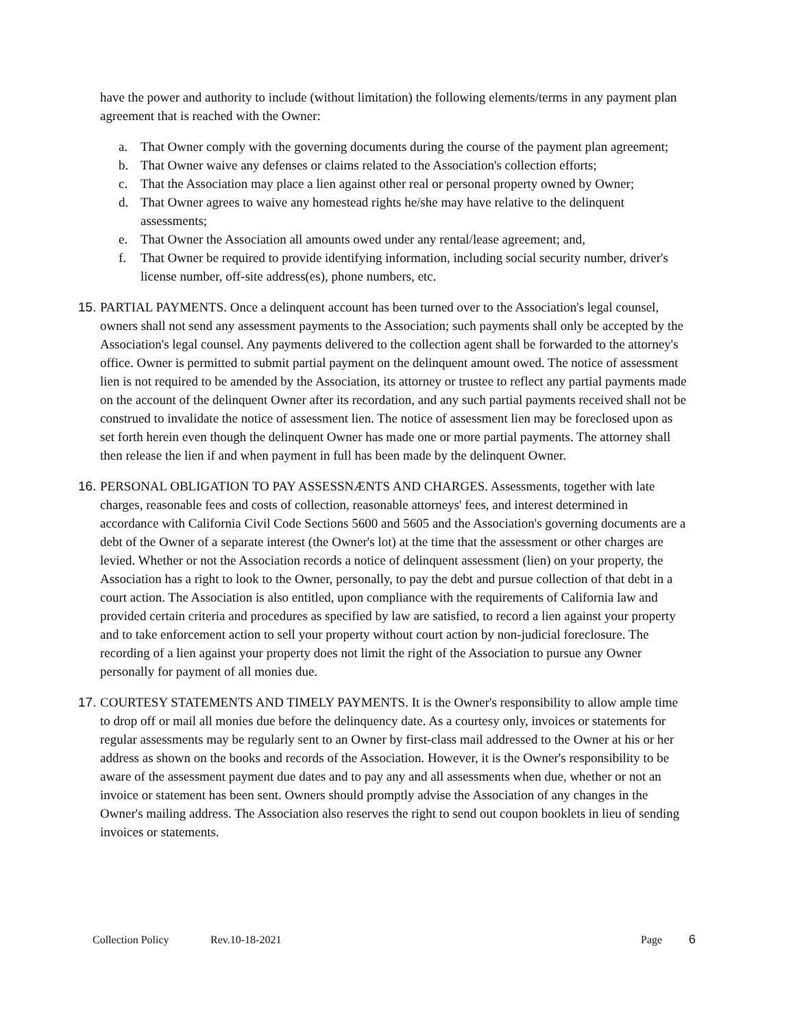have the power and authority to include (without limitation) the following elements/terms in any payment plan agreement that is reached with the Owner:
a. That Owner comply with the governing documents during the course of the payment plan agreement;
b. That Owner waive any defenses or claims related to the Association's collection efforts;
c. That the Association may place a lien against other real or personal property owned by Owner;
d. That Owner agrees to waive any homestead rights he/she may have relative to the delinquent assessments;
e. That Owner the Association all amounts owed under any rental/lease agreement; and,
f. That Owner be required to provide identifying information, including social security number, driver's license number, off-site address(es), phone numbers, etc.
15. PARTIAL PAYMENTS. Once a delinquent account has been turned over to the Association's legal counsel, owners shall not send any assessment payments to the Association; such payments shall only be accepted by the Association's legal counsel. Any payments delivered to the collection agent shall be forwarded to the attorney's office. Owner is permitted to submit partial payment on the delinquent amount owed. The notice of assessment lien is not required to be amended by the Association, its attorney or trustee to reflect any partial payments made on the account of the delinquent Owner after its recordation, and any such partial payments received shall not be construed to invalidate the notice of assessment lien. The notice of assessment lien may be foreclosed upon as set forth herein even though the delinquent Owner has made one or more partial payments. The attorney shall then release the lien if and when payment in full has been made by the delinquent Owner.
16. PERSONAL OBLIGATION TO PAY ASSESSNÆNTS AND CHARGES. Assessments, together with late charges, reasonable fees and costs of collection, reasonable attorneys' fees, and interest determined in accordance with California Civil Code Sections 5600 and 5605 and the Association's governing documents are a debt of the Owner of a separate interest (the Owner's lot) at the time that the assessment or other charges are levied. Whether or not the Association records a notice of delinquent assessment (lien) on your property, the Association has a right to look to the Owner, personally, to pay the debt and pursue collection of that debt in a court action. The Association is also entitled, upon compliance with the requirements of California law and provided certain criteria and procedures as specified by law are satisfied, to record a lien against your property and to take enforcement action to sell your property without court action by non-judicial foreclosure. The recording of a lien against your property does not limit the right of the Association to pursue any Owner personally for payment of all monies due.
17. COURTESY STATEMENTS AND TIMELY PAYMENTS. It is the Owner's responsibility to allow ample time to drop off or mail all monies due before the delinquency date. As a courtesy only, invoices or statements for regular assessments may be regularly sent to an Owner by first-class mail addressed to the Owner at his or her address as shown on the books and records of the Association. However, it is the Owner's responsibility to be aware of the assessment payment due dates and to pay any and all assessments when due, whether or not an invoice or statement has been sent. Owners should promptly advise the Association of any changes in the Owner's mailing address. The Association also reserves the right to send out coupon booklets in lieu of sending invoices or statements.
Collection Policy Rev.10-18-2021 Page 6